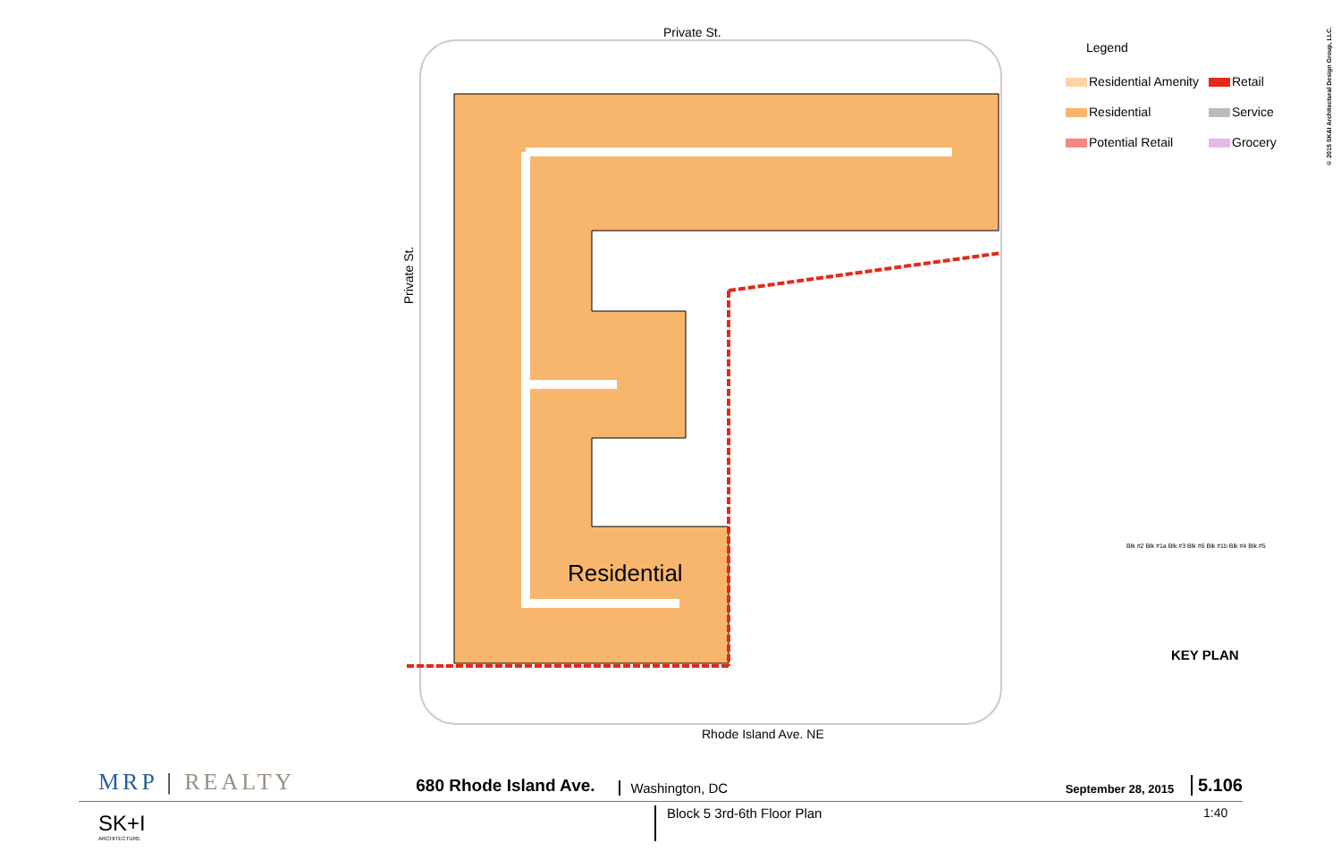Residential
Private St.
Private St.
Rhode Island Ave. NE
Legend
Residential Amenity
Retail
Residential
Service
Potential Retail
Grocery
Blk #2 Blk #1a Blk #3 Blk #6 Blk #1b Blk #4 Blk #5
KEY PLAN
© 2015 SK&I Architectural Design Group, LLC.
MRP | REALTY
680 Rhode Island Ave.
Washington, DC
September 28, 2015
5.106
SK+I
ARCHITECTURE
Block 5 3rd-6th Floor Plan
1:40